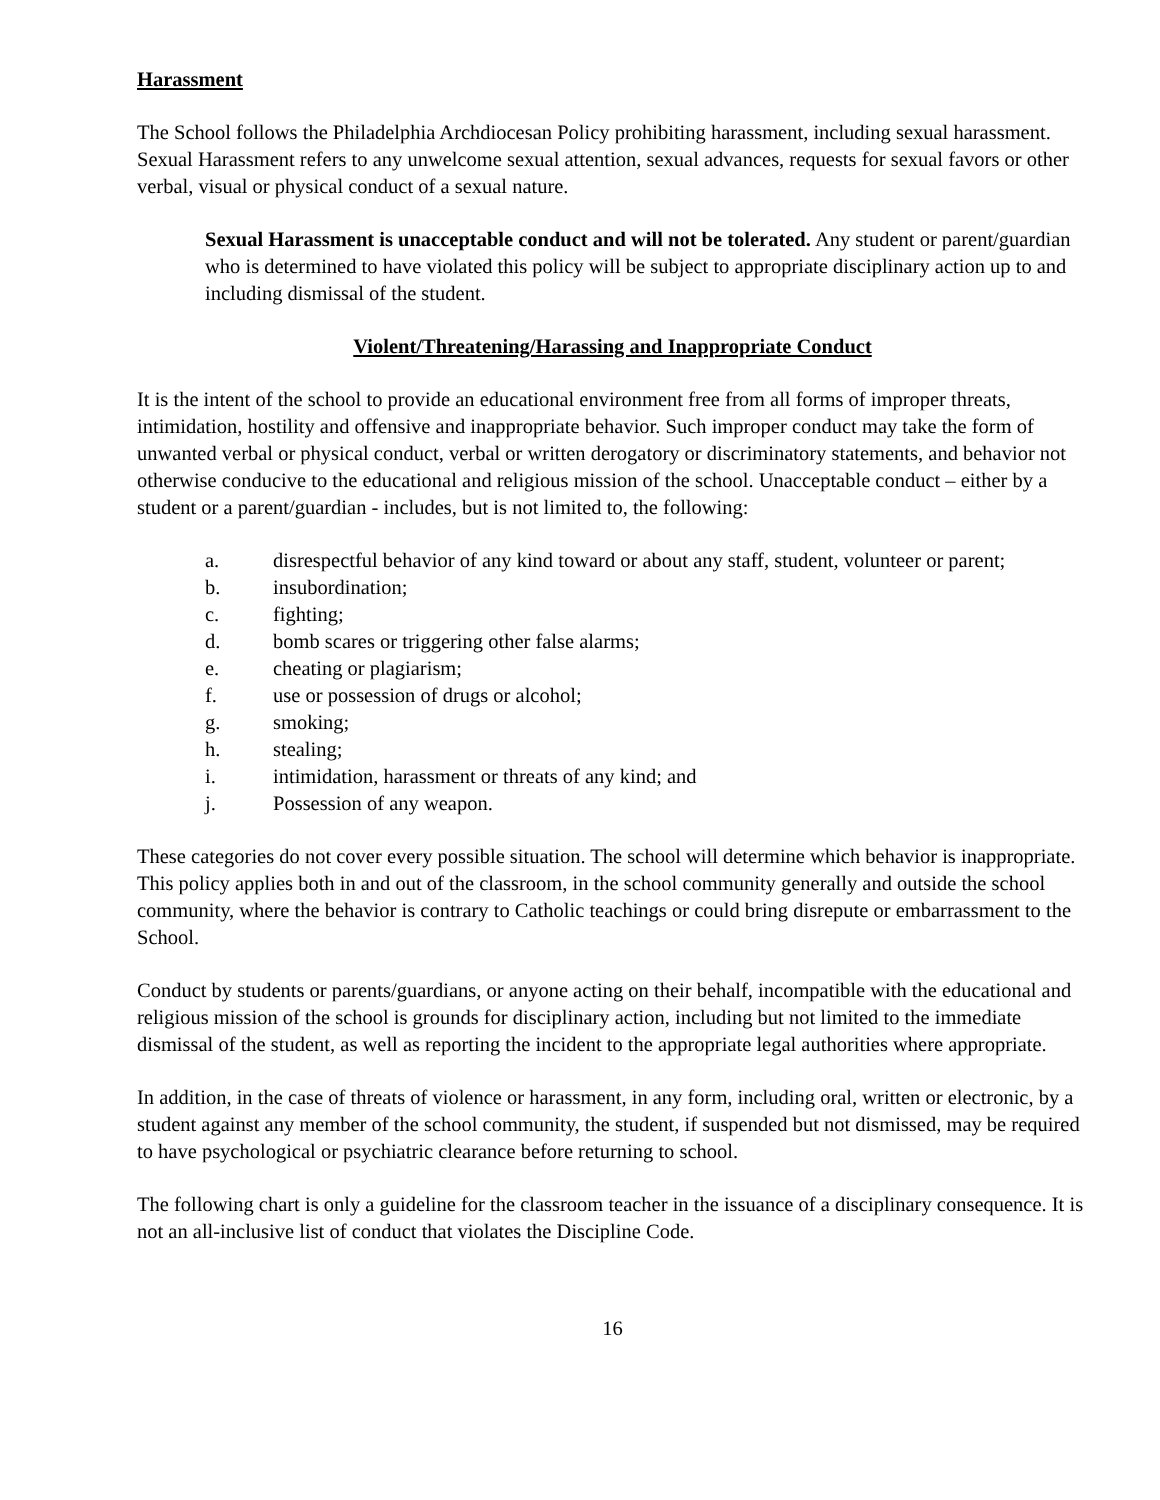Harassment
The School follows the Philadelphia Archdiocesan Policy prohibiting harassment, including sexual harassment. Sexual Harassment refers to any unwelcome sexual attention, sexual advances, requests for sexual favors or other verbal, visual or physical conduct of a sexual nature.
Sexual Harassment is unacceptable conduct and will not be tolerated. Any student or parent/guardian who is determined to have violated this policy will be subject to appropriate disciplinary action up to and including dismissal of the student.
Violent/Threatening/Harassing and Inappropriate Conduct
It is the intent of the school to provide an educational environment free from all forms of improper threats, intimidation, hostility and offensive and inappropriate behavior. Such improper conduct may take the form of unwanted verbal or physical conduct, verbal or written derogatory or discriminatory statements, and behavior not otherwise conducive to the educational and religious mission of the school. Unacceptable conduct – either by a student or a parent/guardian - includes, but is not limited to, the following:
a. disrespectful behavior of any kind toward or about any staff, student, volunteer or parent;
b. insubordination;
c. fighting;
d. bomb scares or triggering other false alarms;
e. cheating or plagiarism;
f. use or possession of drugs or alcohol;
g. smoking;
h. stealing;
i. intimidation, harassment or threats of any kind; and
j. Possession of any weapon.
These categories do not cover every possible situation. The school will determine which behavior is inappropriate. This policy applies both in and out of the classroom, in the school community generally and outside the school community, where the behavior is contrary to Catholic teachings or could bring disrepute or embarrassment to the School.
Conduct by students or parents/guardians, or anyone acting on their behalf, incompatible with the educational and religious mission of the school is grounds for disciplinary action, including but not limited to the immediate dismissal of the student, as well as reporting the incident to the appropriate legal authorities where appropriate.
In addition, in the case of threats of violence or harassment, in any form, including oral, written or electronic, by a student against any member of the school community, the student, if suspended but not dismissed, may be required to have psychological or psychiatric clearance before returning to school.
The following chart is only a guideline for the classroom teacher in the issuance of a disciplinary consequence. It is not an all-inclusive list of conduct that violates the Discipline Code.
16